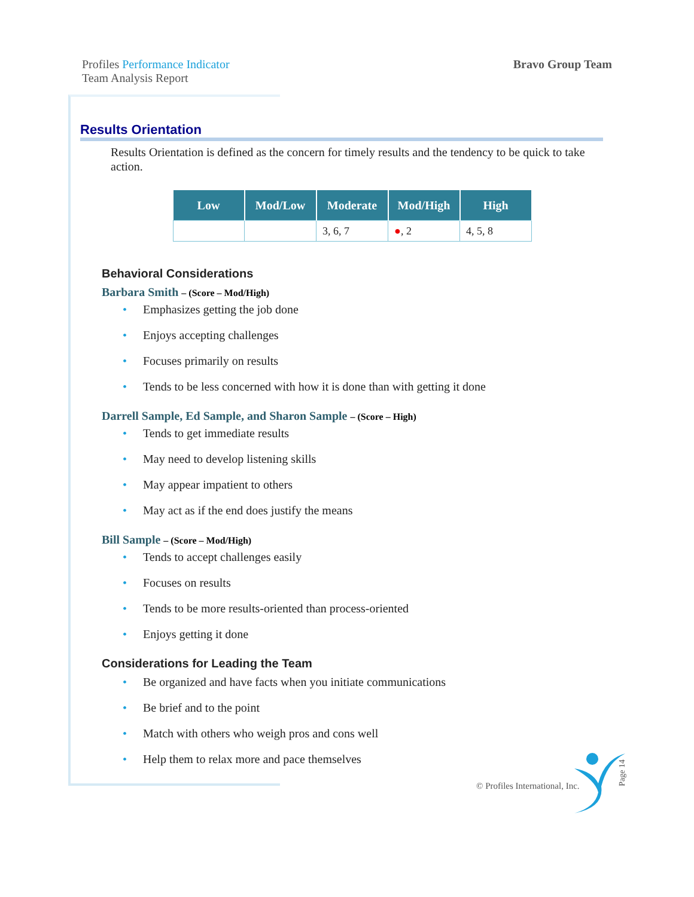Profiles Performance Indicator
Team Analysis Report
Bravo Group Team
Results Orientation
Results Orientation is defined as the concern for timely results and the tendency to be quick to take action.
| Low | Mod/Low | Moderate | Mod/High | High |
| --- | --- | --- | --- | --- |
| | | 3, 6, 7 | ● , 2 | 4, 5, 8 |
Behavioral Considerations
Barbara Smith – (Score – Mod/High)
• Emphasizes getting the job done
• Enjoys accepting challenges
• Focuses primarily on results
• Tends to be less concerned with how it is done than with getting it done
Darrell Sample, Ed Sample, and Sharon Sample – (Score – High)
• Tends to get immediate results
• May need to develop listening skills
• May appear impatient to others
• May act as if the end does justify the means
Bill Sample – (Score – Mod/High)
• Tends to accept challenges easily
• Focuses on results
• Tends to be more results-oriented than process-oriented
• Enjoys getting it done
Considerations for Leading the Team
• Be organized and have facts when you initiate communications
• Be brief and to the point
• Match with others who weigh pros and cons well
• Help them to relax more and pace themselves
© Profiles International, Inc.
Page 14